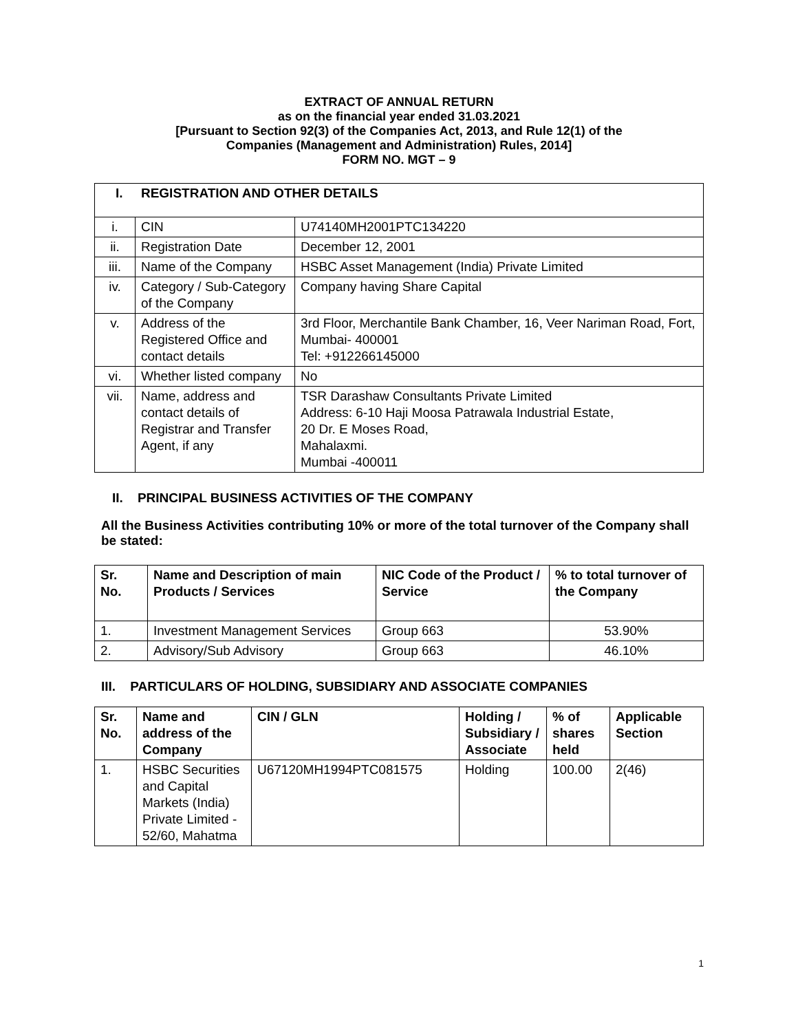EXTRACT OF ANNUAL RETURN
as on the financial year ended 31.03.2021
[Pursuant to Section 92(3) of the Companies Act, 2013, and Rule 12(1) of the
Companies (Management and Administration) Rules, 2014]
FORM NO. MGT – 9
| I. REGISTRATION AND OTHER DETAILS | | |
| --- | --- | --- |
| i. | CIN | U74140MH2001PTC134220 |
| ii. | Registration Date | December 12, 2001 |
| iii. | Name of the Company | HSBC Asset Management (India) Private Limited |
| iv. | Category / Sub-Category of the Company | Company having Share Capital |
| v. | Address of the Registered Office and contact details | 3rd Floor, Merchantile Bank Chamber, 16, Veer Nariman Road, Fort, Mumbai- 400001 Tel: +912266145000 |
| vi. | Whether listed company | No |
| vii. | Name, address and contact details of Registrar and Transfer Agent, if any | TSR Darashaw Consultants Private Limited Address: 6-10 Haji Moosa Patrawala Industrial Estate, 20 Dr. E Moses Road, Mahalaxmi. Mumbai -400011 |
II. PRINCIPAL BUSINESS ACTIVITIES OF THE COMPANY
All the Business Activities contributing 10% or more of the total turnover of the Company shall be stated:
| Sr. No. | Name and Description of main Products / Services | NIC Code of the Product / Service | % to total turnover of the Company |
| --- | --- | --- | --- |
| 1. | Investment Management Services | Group 663 | 53.90% |
| 2. | Advisory/Sub Advisory | Group 663 | 46.10% |
III. PARTICULARS OF HOLDING, SUBSIDIARY AND ASSOCIATE COMPANIES
| Sr. No. | Name and address of the Company | CIN / GLN | Holding / Subsidiary / Associate | % of shares held | Applicable Section |
| --- | --- | --- | --- | --- | --- |
| 1. | HSBC Securities and Capital Markets (India) Private Limited - 52/60, Mahatma | U67120MH1994PTC081575 | Holding | 100.00 | 2(46) |
1